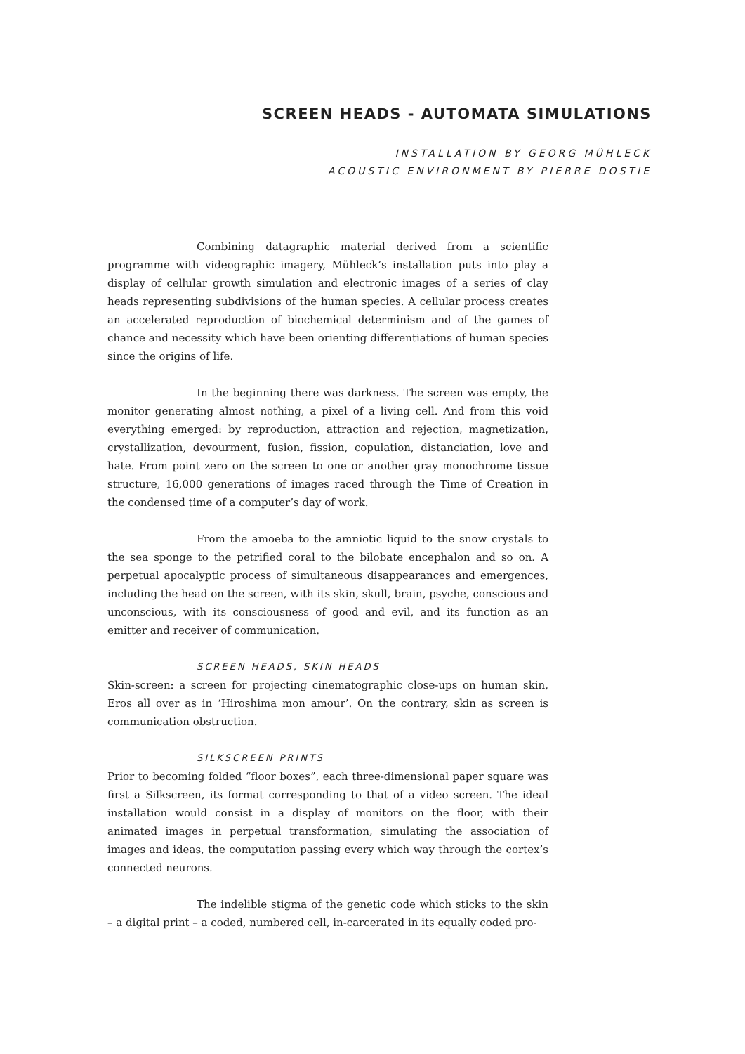SCREEN HEADS - AUTOMATA SIMULATIONS
INSTALLATION BY GEORG MÜHLECK
ACOUSTIC ENVIRONMENT BY PIERRE DOSTIE
Combining datagraphic material derived from a scientific programme with videographic imagery, Mühleck’s installation puts into play a display of cellular growth simulation and electronic images of a series of clay heads representing subdivisions of the human species. A cellular process creates an accelerated reproduction of biochemical determinism and of the games of chance and necessity which have been orienting differentiations of human species since the origins of life.
In the beginning there was darkness. The screen was empty, the monitor generating almost nothing, a pixel of a living cell. And from this void everything emerged: by reproduction, attraction and rejection, magnetization, crystallization, devourment, fusion, fission, copulation, distanciation, love and hate. From point zero on the screen to one or another gray monochrome tissue structure, 16,000 generations of images raced through the Time of Creation in the condensed time of a computer’s day of work.
From the amoeba to the amniotic liquid to the snow crystals to the sea sponge to the petrified coral to the bilobate encephalon and so on. A perpetual apocalyptic process of simultaneous disappearances and emergences, including the head on the screen, with its skin, skull, brain, psyche, conscious and unconscious, with its consciousness of good and evil, and its function as an emitter and receiver of communication.
SCREEN HEADS, SKIN HEADS
Skin-screen: a screen for projecting cinematographic close-ups on human skin, Eros all over as in ‘Hiroshima mon amour’. On the contrary, skin as screen is communication obstruction.
SILKSCREEN PRINTS
Prior to becoming folded “floor boxes”, each three-dimensional paper square was first a Silkscreen, its format corresponding to that of a video screen. The ideal installation would consist in a display of monitors on the floor, with their animated images in perpetual transformation, simulating the association of images and ideas, the computation passing every which way through the cortex’s connected neurons.
The indelible stigma of the genetic code which sticks to the skin – a digital print – a coded, numbered cell, in-carcerated in its equally coded pro-